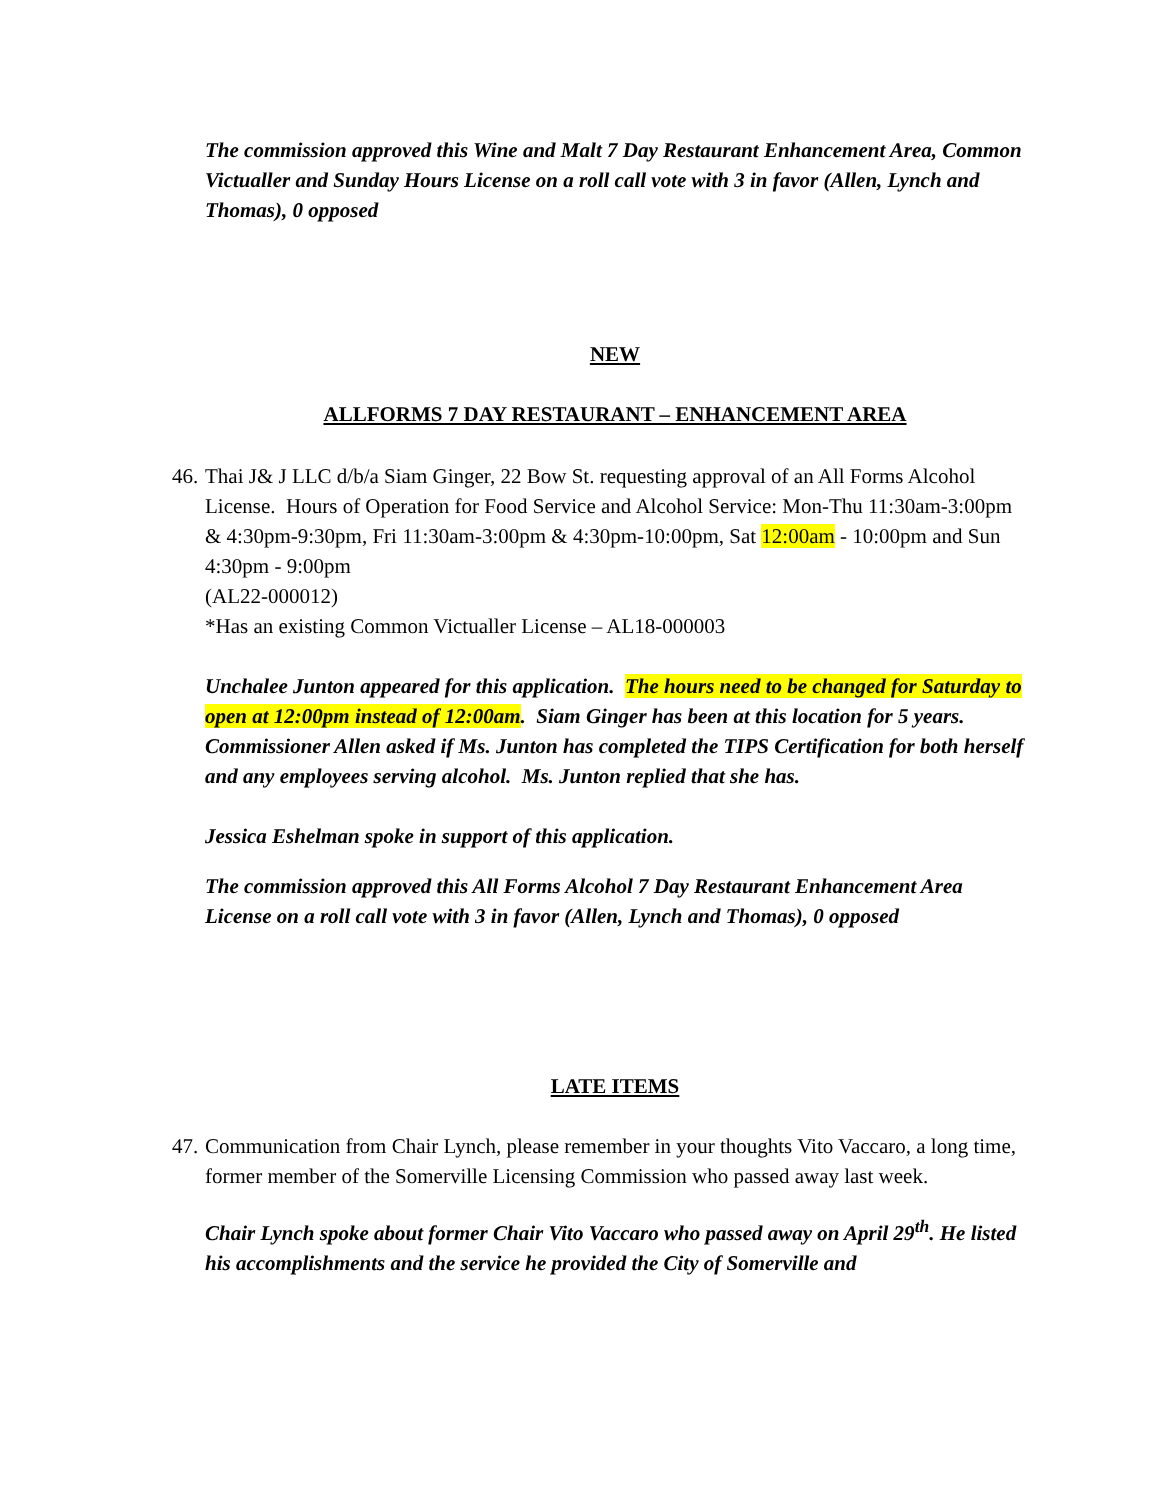The commission approved this Wine and Malt 7 Day Restaurant Enhancement Area, Common Victualler and Sunday Hours License on a roll call vote with 3 in favor (Allen, Lynch and Thomas), 0 opposed
NEW
ALLFORMS 7 DAY RESTAURANT – ENHANCEMENT AREA
46.
Thai J& J LLC d/b/a Siam Ginger, 22 Bow St. requesting approval of an All Forms Alcohol License. Hours of Operation for Food Service and Alcohol Service: Mon-Thu 11:30am-3:00pm & 4:30pm-9:30pm, Fri 11:30am-3:00pm & 4:30pm-10:00pm, Sat 12:00am - 10:00pm and Sun 4:30pm - 9:00pm
(AL22-000012)
*Has an existing Common Victualler License – AL18-000003
Unchalee Junton appeared for this application. The hours need to be changed for Saturday to open at 12:00pm instead of 12:00am. Siam Ginger has been at this location for 5 years. Commissioner Allen asked if Ms. Junton has completed the TIPS Certification for both herself and any employees serving alcohol. Ms. Junton replied that she has.
Jessica Eshelman spoke in support of this application.
The commission approved this All Forms Alcohol 7 Day Restaurant Enhancement Area License on a roll call vote with 3 in favor (Allen, Lynch and Thomas), 0 opposed
LATE ITEMS
47.
Communication from Chair Lynch, please remember in your thoughts Vito Vaccaro, a long time, former member of the Somerville Licensing Commission who passed away last week.
Chair Lynch spoke about former Chair Vito Vaccaro who passed away on April 29<sup>th</sup>. He listed his accomplishments and the service he provided the City of Somerville and